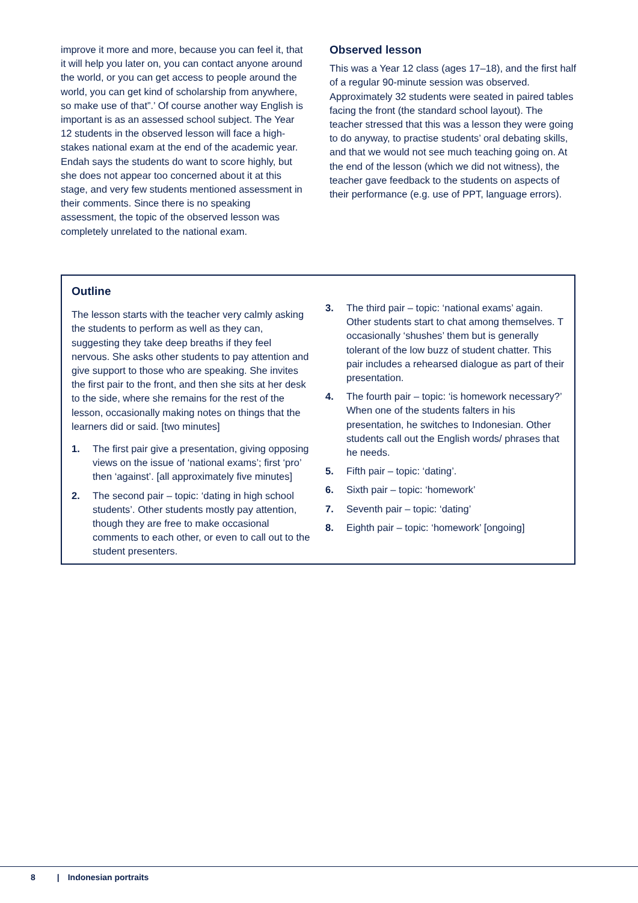improve it more and more, because you can feel it, that it will help you later on, you can contact anyone around the world, or you can get access to people around the world, you can get kind of scholarship from anywhere, so make use of that”.’ Of course another way English is important is as an assessed school subject. The Year 12 students in the observed lesson will face a high-stakes national exam at the end of the academic year. Endah says the students do want to score highly, but she does not appear too concerned about it at this stage, and very few students mentioned assessment in their comments. Since there is no speaking assessment, the topic of the observed lesson was completely unrelated to the national exam.
Observed lesson
This was a Year 12 class (ages 17–18), and the first half of a regular 90-minute session was observed. Approximately 32 students were seated in paired tables facing the front (the standard school layout). The teacher stressed that this was a lesson they were going to do anyway, to practise students’ oral debating skills, and that we would not see much teaching going on. At the end of the lesson (which we did not witness), the teacher gave feedback to the students on aspects of their performance (e.g. use of PPT, language errors).
Outline
The lesson starts with the teacher very calmly asking the students to perform as well as they can, suggesting they take deep breaths if they feel nervous. She asks other students to pay attention and give support to those who are speaking. She invites the first pair to the front, and then she sits at her desk to the side, where she remains for the rest of the lesson, occasionally making notes on things that the learners did or said. [two minutes]
1. The first pair give a presentation, giving opposing views on the issue of ‘national exams’; first ‘pro’ then ‘against’. [all approximately five minutes]
2. The second pair – topic: ‘dating in high school students’. Other students mostly pay attention, though they are free to make occasional comments to each other, or even to call out to the student presenters.
3. The third pair – topic: ‘national exams’ again. Other students start to chat among themselves. T occasionally ‘shushes’ them but is generally tolerant of the low buzz of student chatter. This pair includes a rehearsed dialogue as part of their presentation.
4. The fourth pair – topic: ‘is homework necessary?’ When one of the students falters in his presentation, he switches to Indonesian. Other students call out the English words/ phrases that he needs.
5. Fifth pair – topic: ‘dating’.
6. Sixth pair – topic: ‘homework’
7. Seventh pair – topic: ‘dating’
8. Eighth pair – topic: ‘homework’ [ongoing]
8 | Indonesian portraits